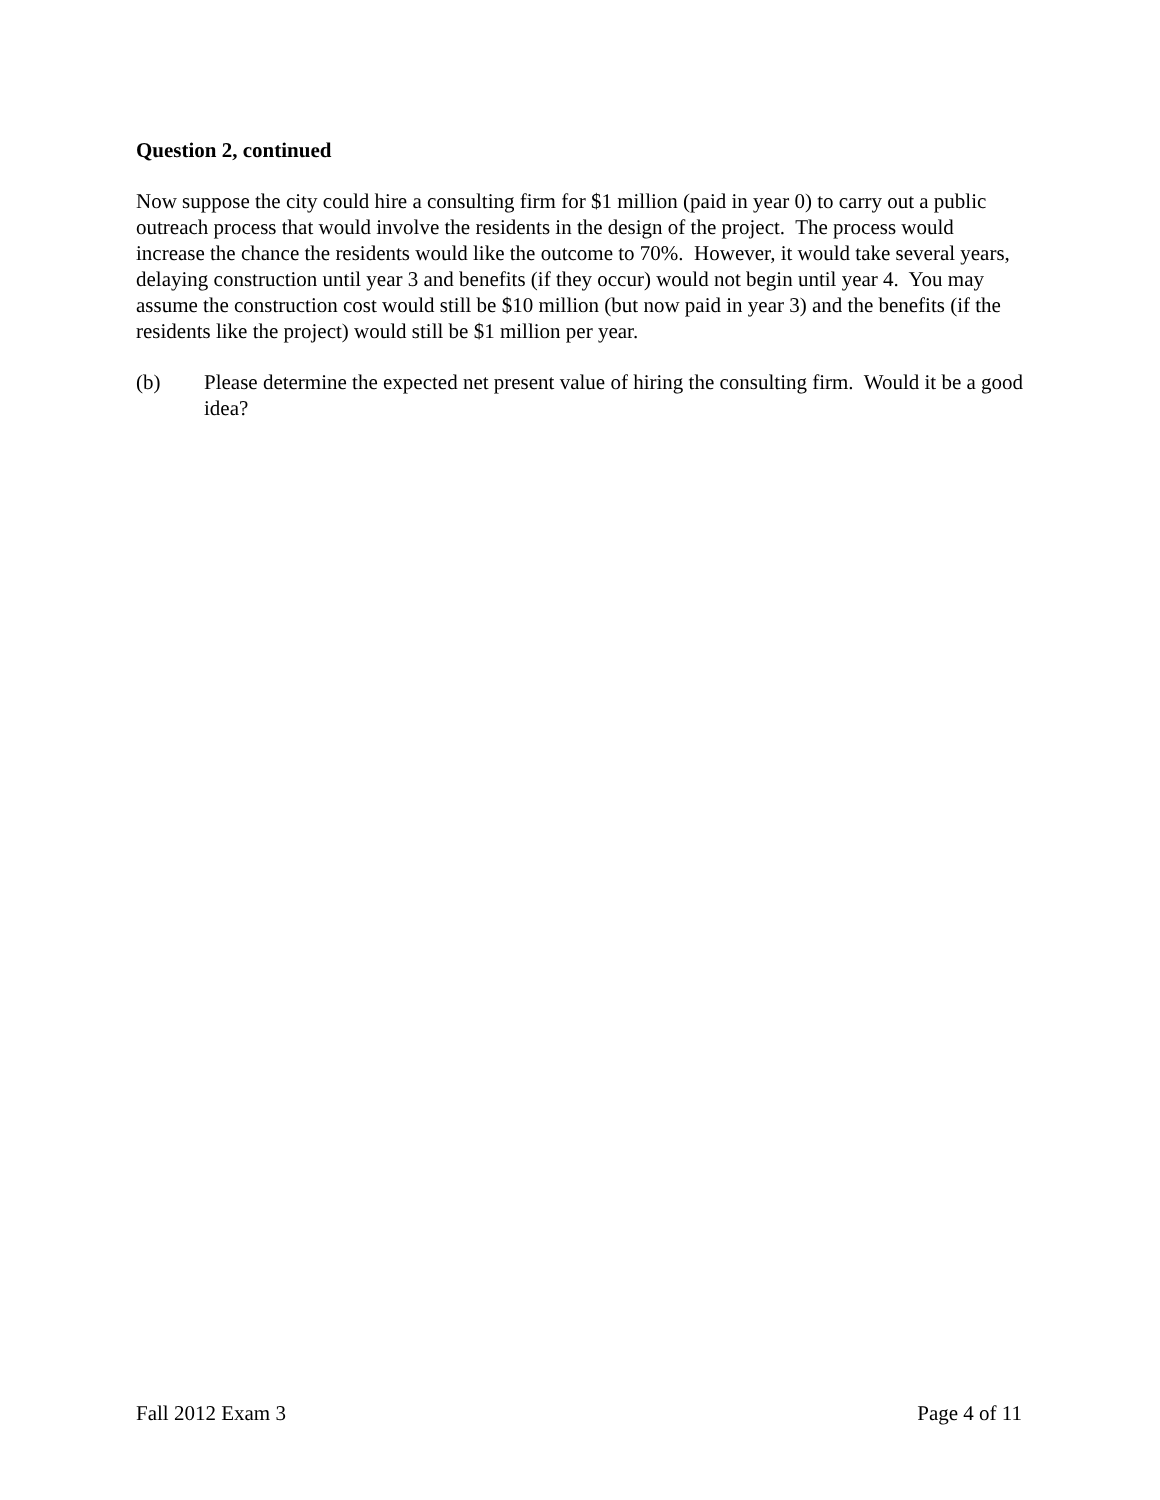Question 2, continued
Now suppose the city could hire a consulting firm for $1 million (paid in year 0) to carry out a public outreach process that would involve the residents in the design of the project. The process would increase the chance the residents would like the outcome to 70%. However, it would take several years, delaying construction until year 3 and benefits (if they occur) would not begin until year 4. You may assume the construction cost would still be $10 million (but now paid in year 3) and the benefits (if the residents like the project) would still be $1 million per year.
(b) Please determine the expected net present value of hiring the consulting firm. Would it be a good idea?
Fall 2012 Exam 3 Page 4 of 11